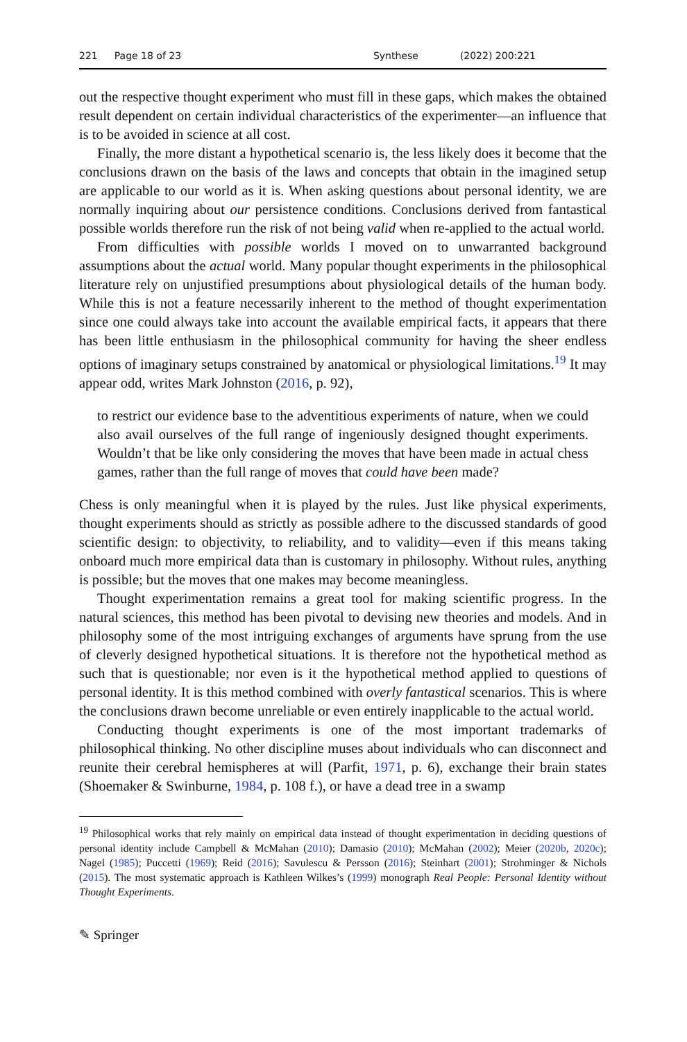221 Page 18 of 23 Synthese (2022) 200:221
out the respective thought experiment who must fill in these gaps, which makes the obtained result dependent on certain individual characteristics of the experimenter—an influence that is to be avoided in science at all cost.
Finally, the more distant a hypothetical scenario is, the less likely does it become that the conclusions drawn on the basis of the laws and concepts that obtain in the imagined setup are applicable to our world as it is. When asking questions about personal identity, we are normally inquiring about our persistence conditions. Conclusions derived from fantastical possible worlds therefore run the risk of not being valid when re-applied to the actual world.
From difficulties with possible worlds I moved on to unwarranted background assumptions about the actual world. Many popular thought experiments in the philosophical literature rely on unjustified presumptions about physiological details of the human body. While this is not a feature necessarily inherent to the method of thought experimentation since one could always take into account the available empirical facts, it appears that there has been little enthusiasm in the philosophical community for having the sheer endless options of imaginary setups constrained by anatomical or physiological limitations.<sup>19</sup> It may appear odd, writes Mark Johnston (2016, p. 92),
to restrict our evidence base to the adventitious experiments of nature, when we could also avail ourselves of the full range of ingeniously designed thought experiments. Wouldn’t that be like only considering the moves that have been made in actual chess games, rather than the full range of moves that could have been made?
Chess is only meaningful when it is played by the rules. Just like physical experiments, thought experiments should as strictly as possible adhere to the discussed standards of good scientific design: to objectivity, to reliability, and to validity—even if this means taking onboard much more empirical data than is customary in philosophy. Without rules, anything is possible; but the moves that one makes may become meaningless.
Thought experimentation remains a great tool for making scientific progress. In the natural sciences, this method has been pivotal to devising new theories and models. And in philosophy some of the most intriguing exchanges of arguments have sprung from the use of cleverly designed hypothetical situations. It is therefore not the hypothetical method as such that is questionable; nor even is it the hypothetical method applied to questions of personal identity. It is this method combined with overly fantastical scenarios. This is where the conclusions drawn become unreliable or even entirely inapplicable to the actual world.
Conducting thought experiments is one of the most important trademarks of philosophical thinking. No other discipline muses about individuals who can disconnect and reunite their cerebral hemispheres at will (Parfit, 1971, p. 6), exchange their brain states (Shoemaker & Swinburne, 1984, p. 108 f.), or have a dead tree in a swamp
<sup>19</sup> Philosophical works that rely mainly on empirical data instead of thought experimentation in deciding questions of personal identity include Campbell & McMahan (2010); Damasio (2010); McMahan (2002); Meier (2020b, 2020c); Nagel (1985); Puccetti (1969); Reid (2016); Savulescu & Persson (2016); Steinhart (2001); Strohminger & Nichols (2015). The most systematic approach is Kathleen Wilkes’s (1999) monograph Real People: Personal Identity without Thought Experiments.
✎ Springer